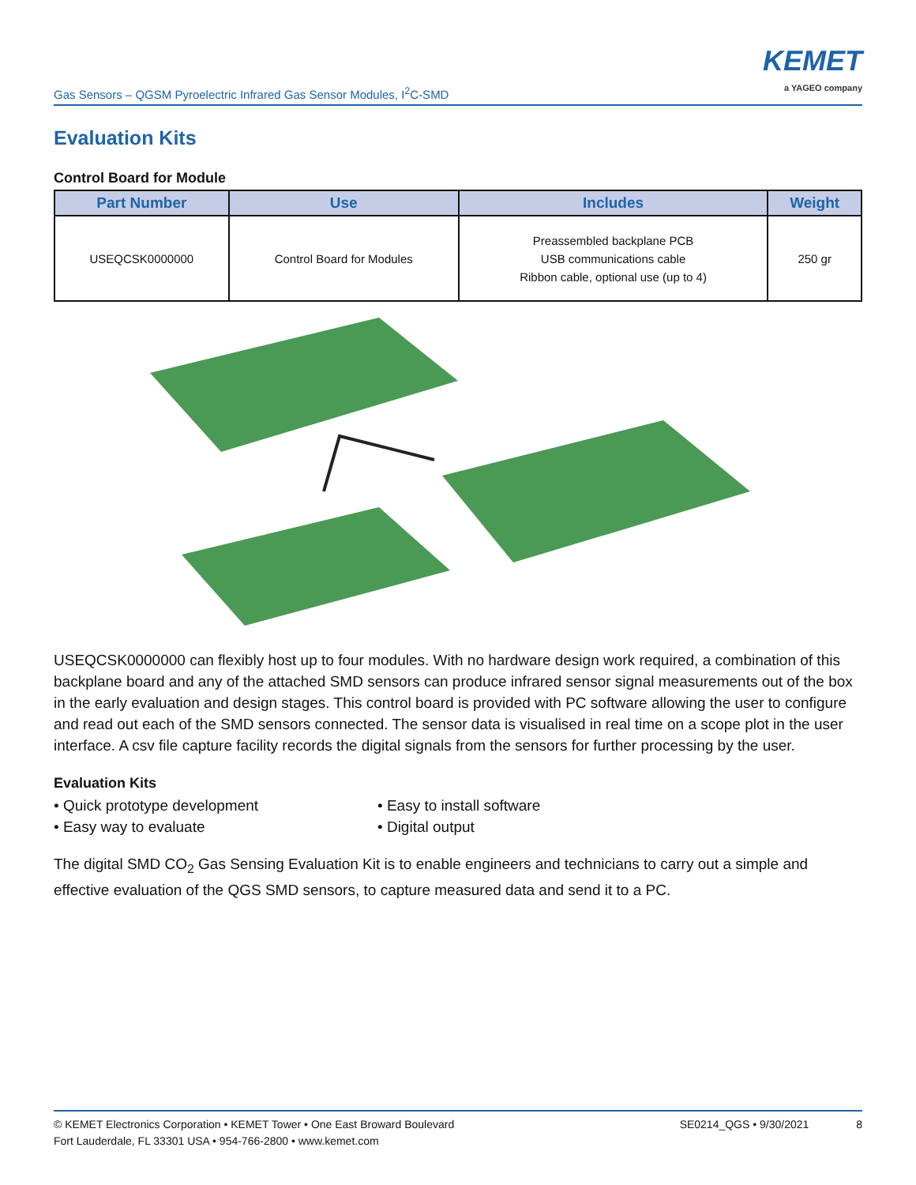Gas Sensors – QGSM Pyroelectric Infrared Gas Sensor Modules, I<sup>2</sup>C-SMD
KEMET
a YAGEO company
Evaluation Kits
Control Board for Module
| Part Number | Use | Includes | Weight |
| --- | --- | --- | --- |
| USEQCSK0000000 | Control Board for Modules | Preassembled backplane PCB USB communications cable Ribbon cable, optional use (up to 4) | 250 gr |
USEQCSK0000000 can flexibly host up to four modules. With no hardware design work required, a combination of this backplane board and any of the attached SMD sensors can produce infrared sensor signal measurements out of the box in the early evaluation and design stages. This control board is provided with PC software allowing the user to configure and read out each of the SMD sensors connected. The sensor data is visualised in real time on a scope plot in the user interface. A csv file capture facility records the digital signals from the sensors for further processing by the user.
Evaluation Kits
• Quick prototype development
• Easy to install software
• Easy way to evaluate
• Digital output
The digital SMD CO<sub>2</sub> Gas Sensing Evaluation Kit is to enable engineers and technicians to carry out a simple and effective evaluation of the QGS SMD sensors, to capture measured data and send it to a PC.
© KEMET Electronics Corporation • KEMET Tower • One East Broward Boulevard
Fort Lauderdale, FL 33301 USA • 954-766-2800 • www.kemet.com
SE0214_QGS • 9/30/2021 8